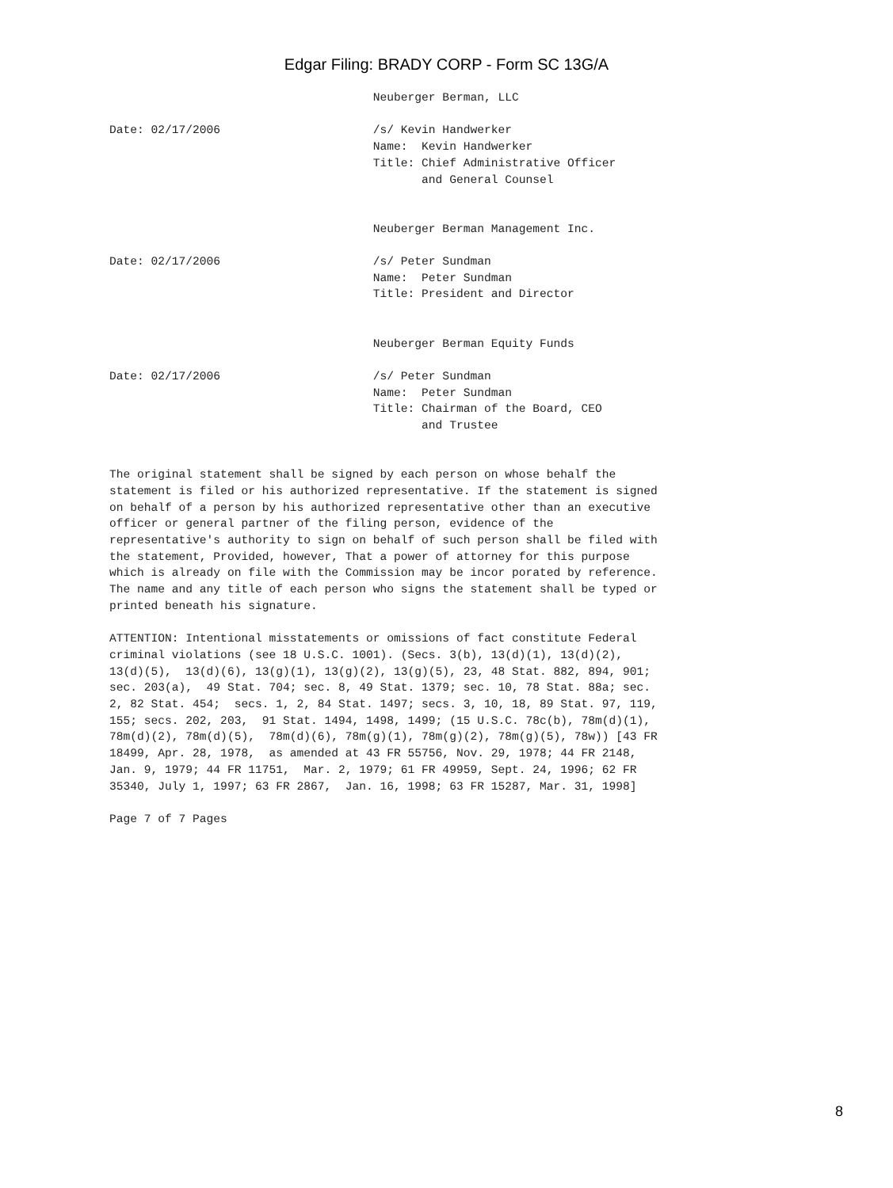Edgar Filing: BRADY CORP - Form SC 13G/A
                                      Neuberger Berman, LLC

Date: 02/17/2006                      /s/ Kevin Handwerker
                                      Name:  Kevin Handwerker
                                      Title: Chief Administrative Officer
                                             and General Counsel


                                      Neuberger Berman Management Inc.

Date: 02/17/2006                      /s/ Peter Sundman
                                      Name:  Peter Sundman
                                      Title: President and Director


                                      Neuberger Berman Equity Funds

Date: 02/17/2006                      /s/ Peter Sundman
                                      Name:  Peter Sundman
                                      Title: Chairman of the Board, CEO
                                             and Trustee


The original statement shall be signed by each person on whose behalf the
statement is filed or his authorized representative. If the statement is signed
on behalf of a person by his authorized representative other than an executive
officer or general partner of the filing person, evidence of the
representative's authority to sign on behalf of such person shall be filed with
the statement, Provided, however, That a power of attorney for this purpose
which is already on file with the Commission may be incor porated by reference.
The name and any title of each person who signs the statement shall be typed or
printed beneath his signature.

ATTENTION: Intentional misstatements or omissions of fact constitute Federal
criminal violations (see 18 U.S.C. 1001). (Secs. 3(b), 13(d)(1), 13(d)(2),
13(d)(5),  13(d)(6), 13(g)(1), 13(g)(2), 13(g)(5), 23, 48 Stat. 882, 894, 901;
sec. 203(a),  49 Stat. 704; sec. 8, 49 Stat. 1379; sec. 10, 78 Stat. 88a; sec.
2, 82 Stat. 454;  secs. 1, 2, 84 Stat. 1497; secs. 3, 10, 18, 89 Stat. 97, 119,
155; secs. 202, 203,  91 Stat. 1494, 1498, 1499; (15 U.S.C. 78c(b), 78m(d)(1),
78m(d)(2), 78m(d)(5),  78m(d)(6), 78m(g)(1), 78m(g)(2), 78m(g)(5), 78w)) [43 FR
18499, Apr. 28, 1978,  as amended at 43 FR 55756, Nov. 29, 1978; 44 FR 2148,
Jan. 9, 1979; 44 FR 11751,  Mar. 2, 1979; 61 FR 49959, Sept. 24, 1996; 62 FR
35340, July 1, 1997; 63 FR 2867,  Jan. 16, 1998; 63 FR 15287, Mar. 31, 1998]

Page 7 of 7 Pages
8